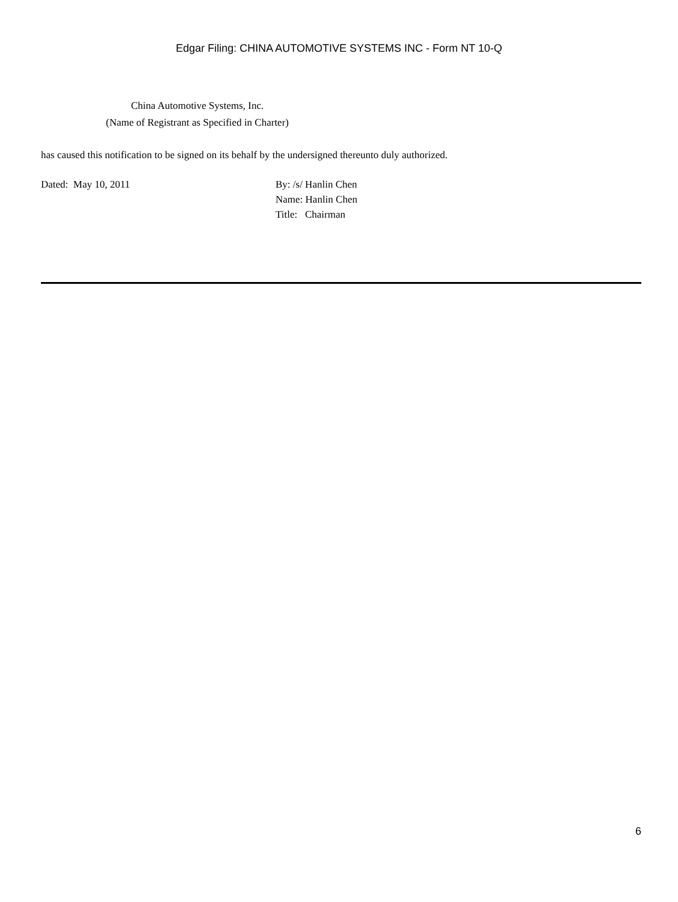Edgar Filing: CHINA AUTOMOTIVE SYSTEMS INC - Form NT 10-Q
China Automotive Systems, Inc.
(Name of Registrant as Specified in Charter)
has caused this notification to be signed on its behalf by the undersigned thereunto duly authorized.
Dated: May 10, 2011 By: /s/ Hanlin Chen
Name: Hanlin Chen
Title: Chairman
6